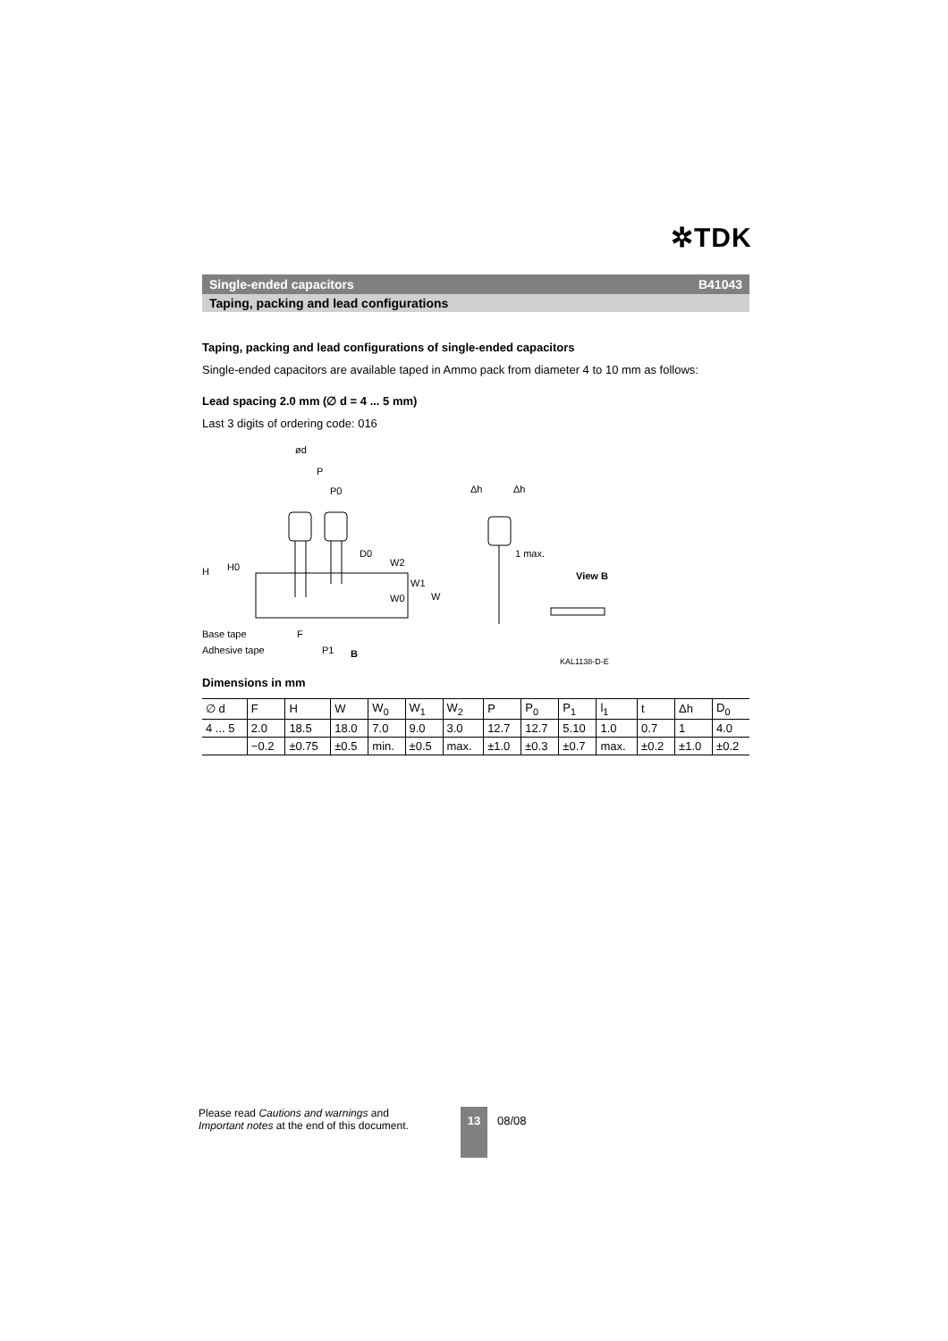✲TDK
Single-ended capacitors B41043
Taping, packing and lead configurations
Taping, packing and lead configurations of single-ended capacitors
Single-ended capacitors are available taped in Ammo pack from diameter 4 to 10 mm as follows:
Lead spacing 2.0 mm (∅ d = 4 ... 5 mm)
Last 3 digits of ordering code: 016
ød
P
P0
D0
Δh
Δh
1 max.
View B
Base tape
Adhesive tape
F
P1
B
H
H0
W2
W1
W0
W
KAL1138-D-E
Dimensions in mm
| ∅ d | F | H | W | W<sub>0</sub> | W<sub>1</sub> | W<sub>2</sub> | P | P<sub>0</sub> | P<sub>1</sub> | l<sub>1</sub> | t | Δh | D<sub>0</sub> |
| 4 ... 5 | 2.0 | 18.5 | 18.0 | 7.0 | 9.0 | 3.0 | 12.7 | 12.7 | 5.10 | 1.0 | 0.7 | 1 | 4.0 |
| | −0.2 | ±0.75 | ±0.5 | min. | ±0.5 | max. | ±1.0 | ±0.3 | ±0.7 | max. | ±0.2 | ±1.0 | ±0.2 |
Please read Cautions and warnings and
Important notes at the end of this document.
13
08/08